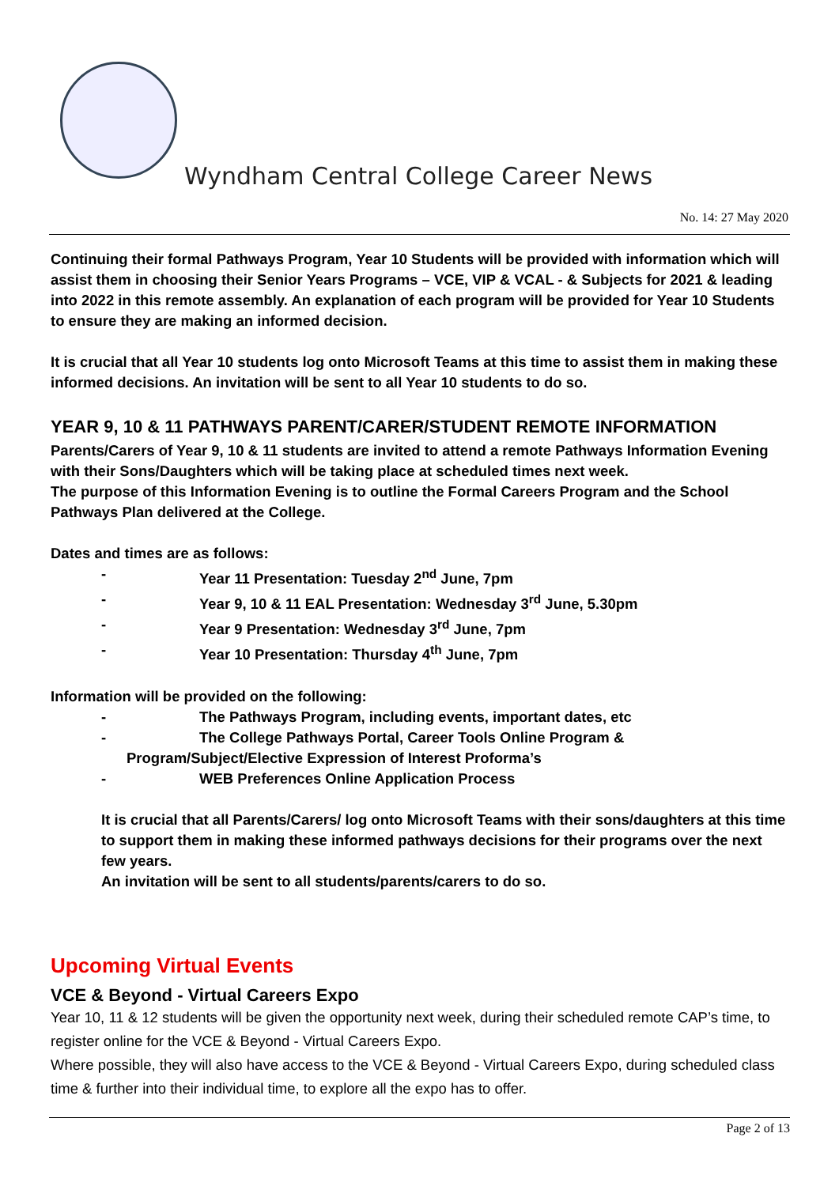Wyndham Central College Career News
No. 14: 27 May 2020
Continuing their formal Pathways Program, Year 10 Students will be provided with information which will assist them in choosing their Senior Years Programs – VCE, VIP & VCAL - & Subjects for 2021 & leading into 2022 in this remote assembly. An explanation of each program will be provided for Year 10 Students to ensure they are making an informed decision.
It is crucial that all Year 10 students log onto Microsoft Teams at this time to assist them in making these informed decisions. An invitation will be sent to all Year 10 students to do so.
YEAR 9, 10 & 11 PATHWAYS PARENT/CARER/STUDENT REMOTE INFORMATION
Parents/Carers of Year 9, 10 & 11 students are invited to attend a remote Pathways Information Evening with their Sons/Daughters which will be taking place at scheduled times next week.
The purpose of this Information Evening is to outline the Formal Careers Program and the School Pathways Plan delivered at the College.
Dates and times are as follows:
- Year 11 Presentation: Tuesday 2<sup>nd</sup> June, 7pm
- Year 9, 10 & 11 EAL Presentation: Wednesday 3<sup>rd</sup> June, 5.30pm
- Year 9 Presentation: Wednesday 3<sup>rd</sup> June, 7pm
- Year 10 Presentation: Thursday 4<sup>th</sup> June, 7pm
Information will be provided on the following:
- The Pathways Program, including events, important dates, etc
- The College Pathways Portal, Career Tools Online Program &
Program/Subject/Elective Expression of Interest Proforma’s
- WEB Preferences Online Application Process
It is crucial that all Parents/Carers/ log onto Microsoft Teams with their sons/daughters at this time to support them in making these informed pathways decisions for their programs over the next few years.
An invitation will be sent to all students/parents/carers to do so.
Upcoming Virtual Events
VCE & Beyond - Virtual Careers Expo
Year 10, 11 & 12 students will be given the opportunity next week, during their scheduled remote CAP’s time, to register online for the VCE & Beyond - Virtual Careers Expo.
Where possible, they will also have access to the VCE & Beyond - Virtual Careers Expo, during scheduled class time & further into their individual time, to explore all the expo has to offer.
Page 2 of 13